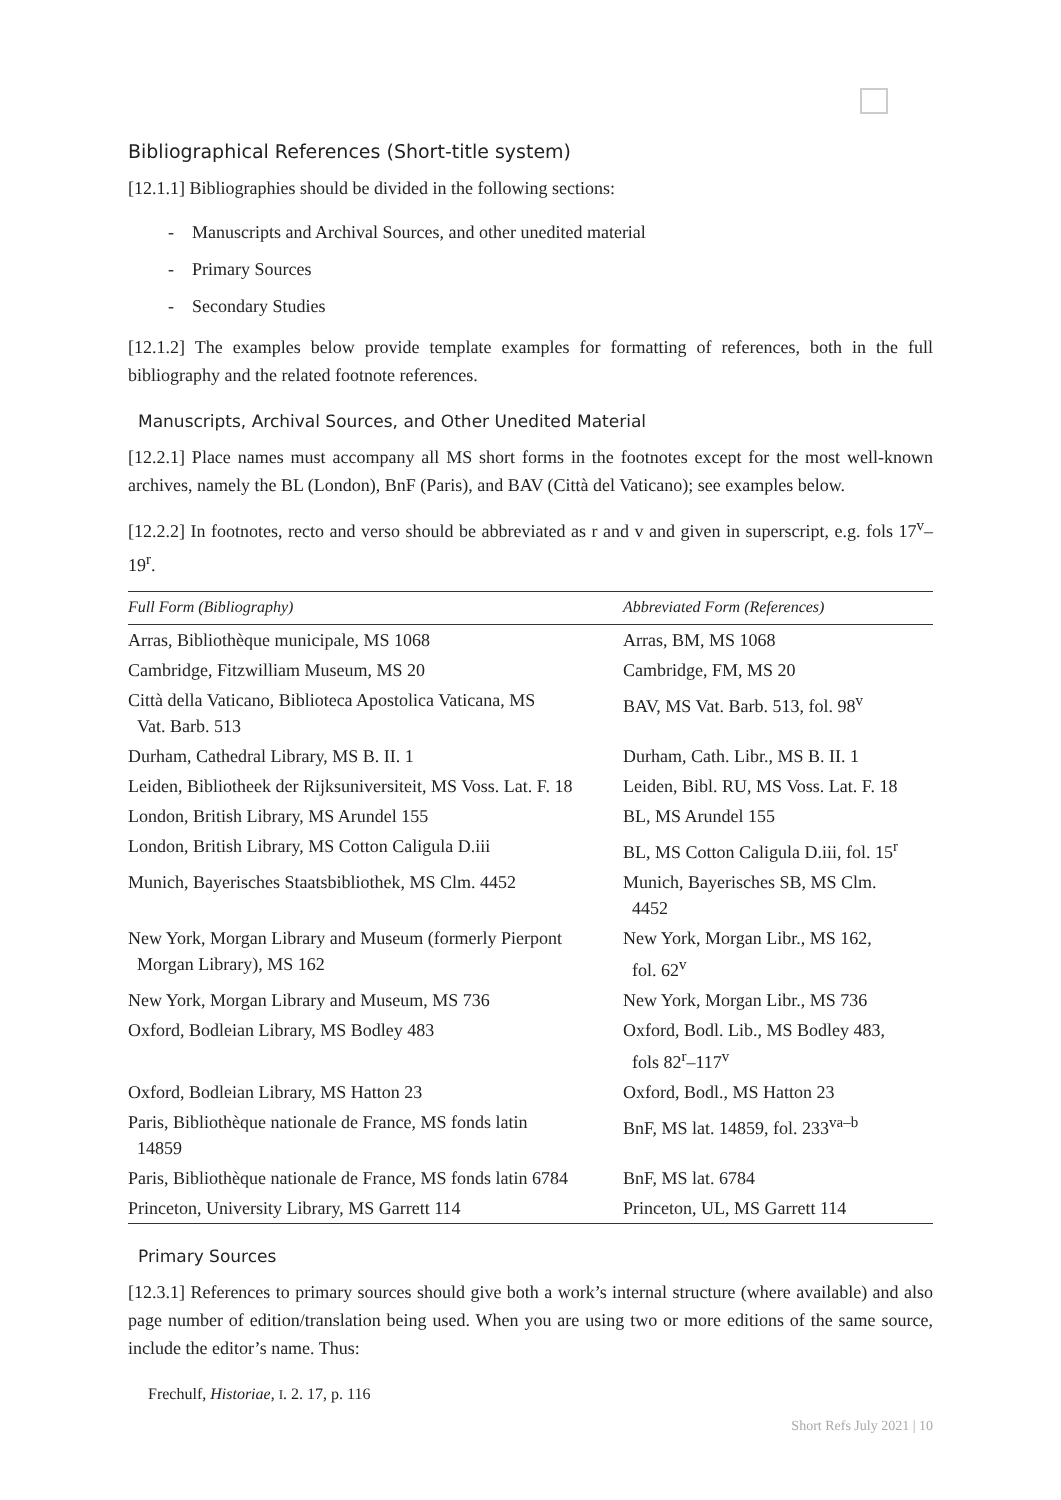Bibliographical References (Short-title system)
[12.1.1] Bibliographies should be divided in the following sections:
- Manuscripts and Archival Sources, and other unedited material
- Primary Sources
- Secondary Studies
[12.1.2] The examples below provide template examples for formatting of references, both in the full bibliography and the related footnote references.
Manuscripts, Archival Sources, and Other Unedited Material
[12.2.1] Place names must accompany all MS short forms in the footnotes except for the most well-known archives, namely the BL (London), BnF (Paris), and BAV (Città del Vaticano); see examples below.
[12.2.2] In footnotes, recto and verso should be abbreviated as r and v and given in superscript, e.g. fols 17<sup>v</sup>–19<sup>r</sup>.
| Full Form (Bibliography) | Abbreviated Form (References) |
| --- | --- |
| Arras, Bibliothèque municipale, MS 1068 | Arras, BM, MS 1068 |
| Cambridge, Fitzwilliam Museum, MS 20 | Cambridge, FM, MS 20 |
| Città della Vaticano, Biblioteca Apostolica Vaticana, MS Vat. Barb. 513 | BAV, MS Vat. Barb. 513, fol. 98<sup>v</sup> |
| Durham, Cathedral Library, MS B. II. 1 | Durham, Cath. Libr., MS B. II. 1 |
| Leiden, Bibliotheek der Rijksuniversiteit, MS Voss. Lat. F. 18 | Leiden, Bibl. RU, MS Voss. Lat. F. 18 |
| London, British Library, MS Arundel 155 | BL, MS Arundel 155 |
| London, British Library, MS Cotton Caligula D.iii | BL, MS Cotton Caligula D.iii, fol. 15<sup>r</sup> |
| Munich, Bayerisches Staatsbibliothek, MS Clm. 4452 | Munich, Bayerisches SB, MS Clm. 4452 |
| New York, Morgan Library and Museum (formerly Pierpont Morgan Library), MS 162 | New York, Morgan Libr., MS 162, fol. 62<sup>v</sup> |
| New York, Morgan Library and Museum, MS 736 | New York, Morgan Libr., MS 736 |
| Oxford, Bodleian Library, MS Bodley 483 | Oxford, Bodl. Lib., MS Bodley 483, fols 82<sup>r</sup>–117<sup>v</sup> |
| Oxford, Bodleian Library, MS Hatton 23 | Oxford, Bodl., MS Hatton 23 |
| Paris, Bibliothèque nationale de France, MS fonds latin 14859 | BnF, MS lat. 14859, fol. 233<sup>va–b</sup> |
| Paris, Bibliothèque nationale de France, MS fonds latin 6784 | BnF, MS lat. 6784 |
| Princeton, University Library, MS Garrett 114 | Princeton, UL, MS Garrett 114 |
Primary Sources
[12.3.1] References to primary sources should give both a work’s internal structure (where available) and also page number of edition/translation being used. When you are using two or more editions of the same source, include the editor’s name. Thus:
Frechulf, Historiae, I. 2. 17, p. 116
Short Refs July 2021 | 10